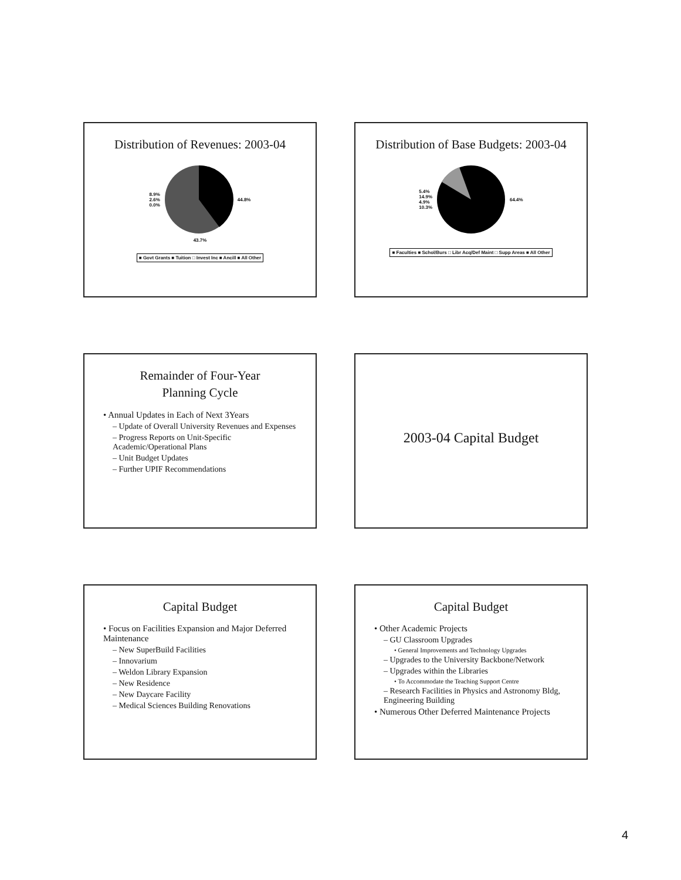Distribution of Revenues: 2003-04
8.9%
2.6%
0.0%
44.8%
43.7%
■ Govt Grants ■ Tuition □ Invest Inc ■ Ancill ■ All Other
Distribution of Base Budgets: 2003-04
5.4%
14.9%
4.9%
10.3%
64.4%
■ Faculties ■ Schol/Burs □ Libr Acq/Def Maint □ Supp Areas ■ All Other
Remainder of Four-Year
Planning Cycle
• Annual Updates in Each of Next 3Years
– Update of Overall University Revenues and Expenses
– Progress Reports on Unit-Specific Academic/Operational Plans
– Unit Budget Updates
– Further UPIF Recommendations
2003-04 Capital Budget
Capital Budget
• Focus on Facilities Expansion and Major Deferred Maintenance
– New SuperBuild Facilities
– Innovarium
– Weldon Library Expansion
– New Residence
– New Daycare Facility
– Medical Sciences Building Renovations
Capital Budget
• Other Academic Projects
– GU Classroom Upgrades
• General Improvements and Technology Upgrades
– Upgrades to the University Backbone/Network
– Upgrades within the Libraries
• To Accommodate the Teaching Support Centre
– Research Facilities in Physics and Astronomy Bldg, Engineering Building
• Numerous Other Deferred Maintenance Projects
4